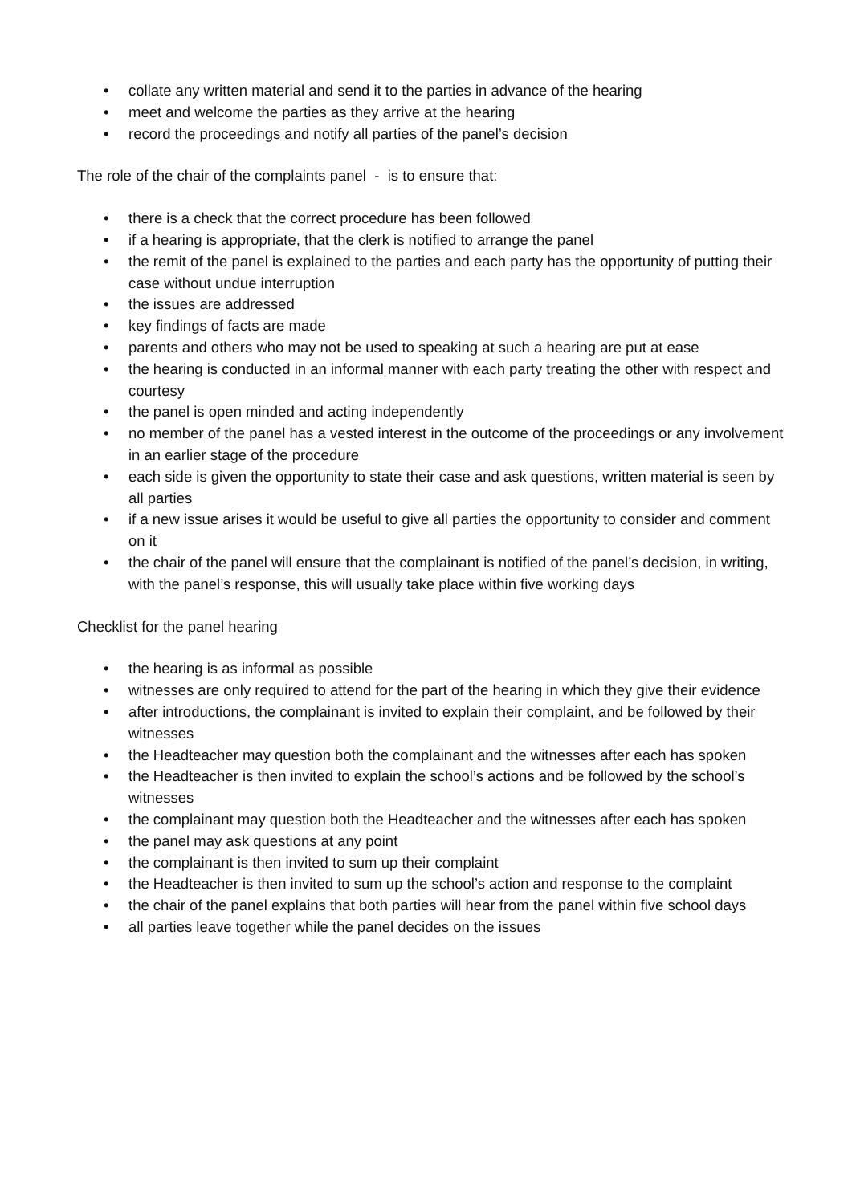• collate any written material and send it to the parties in advance of the hearing
• meet and welcome the parties as they arrive at the hearing
• record the proceedings and notify all parties of the panel’s decision
The role of the chair of the complaints panel - is to ensure that:
• there is a check that the correct procedure has been followed
• if a hearing is appropriate, that the clerk is notified to arrange the panel
• the remit of the panel is explained to the parties and each party has the opportunity of putting their case without undue interruption
• the issues are addressed
• key findings of facts are made
• parents and others who may not be used to speaking at such a hearing are put at ease
• the hearing is conducted in an informal manner with each party treating the other with respect and courtesy
• the panel is open minded and acting independently
• no member of the panel has a vested interest in the outcome of the proceedings or any involvement in an earlier stage of the procedure
• each side is given the opportunity to state their case and ask questions, written material is seen by all parties
• if a new issue arises it would be useful to give all parties the opportunity to consider and comment on it
• the chair of the panel will ensure that the complainant is notified of the panel’s decision, in writing, with the panel’s response, this will usually take place within five working days
Checklist for the panel hearing
• the hearing is as informal as possible
• witnesses are only required to attend for the part of the hearing in which they give their evidence
• after introductions, the complainant is invited to explain their complaint, and be followed by their witnesses
• the Headteacher may question both the complainant and the witnesses after each has spoken
• the Headteacher is then invited to explain the school’s actions and be followed by the school’s witnesses
• the complainant may question both the Headteacher and the witnesses after each has spoken
• the panel may ask questions at any point
• the complainant is then invited to sum up their complaint
• the Headteacher is then invited to sum up the school’s action and response to the complaint
• the chair of the panel explains that both parties will hear from the panel within five school days
• all parties leave together while the panel decides on the issues